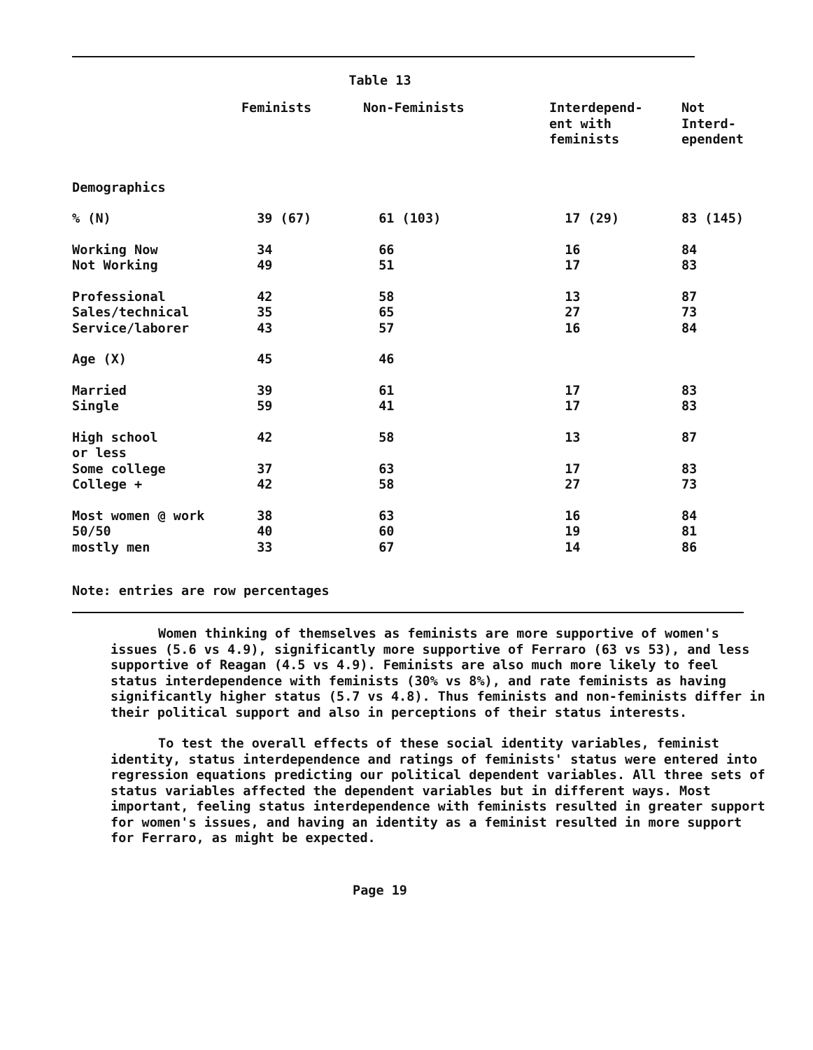Table 13
| | Feminists | Non-Feminists | Interdepend- ent with feminists | Not Interd- ependent |
| --- | --- | --- | --- | --- |
| Demographics | | | | |
| % (N) | 39 (67) | 61 (103) | 17 (29) | 83 (145) |
| Working Now | 34 | 66 | 16 | 84 |
| Not Working | 49 | 51 | 17 | 83 |
| Professional | 42 | 58 | 13 | 87 |
| Sales/technical | 35 | 65 | 27 | 73 |
| Service/laborer | 43 | 57 | 16 | 84 |
| Age (X) | 45 | 46 | | |
| Married | 39 | 61 | 17 | 83 |
| Single | 59 | 41 | 17 | 83 |
| High school or less | 42 | 58 | 13 | 87 |
| Some college | 37 | 63 | 17 | 83 |
| College + | 42 | 58 | 27 | 73 |
| Most women @ work | 38 | 63 | 16 | 84 |
| 50/50 | 40 | 60 | 19 | 81 |
| mostly men | 33 | 67 | 14 | 86 |
Note: entries are row percentages
Women thinking of themselves as feminists are more supportive of women's issues (5.6 vs 4.9), significantly more supportive of Ferraro (63 vs 53), and less supportive of Reagan (4.5 vs 4.9). Feminists are also much more likely to feel status interdependence with feminists (30% vs 8%), and rate feminists as having significantly higher status (5.7 vs 4.8). Thus feminists and non-feminists differ in their political support and also in perceptions of their status interests.
To test the overall effects of these social identity variables, feminist identity, status interdependence and ratings of feminists' status were entered into regression equations predicting our political dependent variables. All three sets of status variables affected the dependent variables but in different ways. Most important, feeling status interdependence with feminists resulted in greater support for women's issues, and having an identity as a feminist resulted in more support for Ferraro, as might be expected.
Page 19